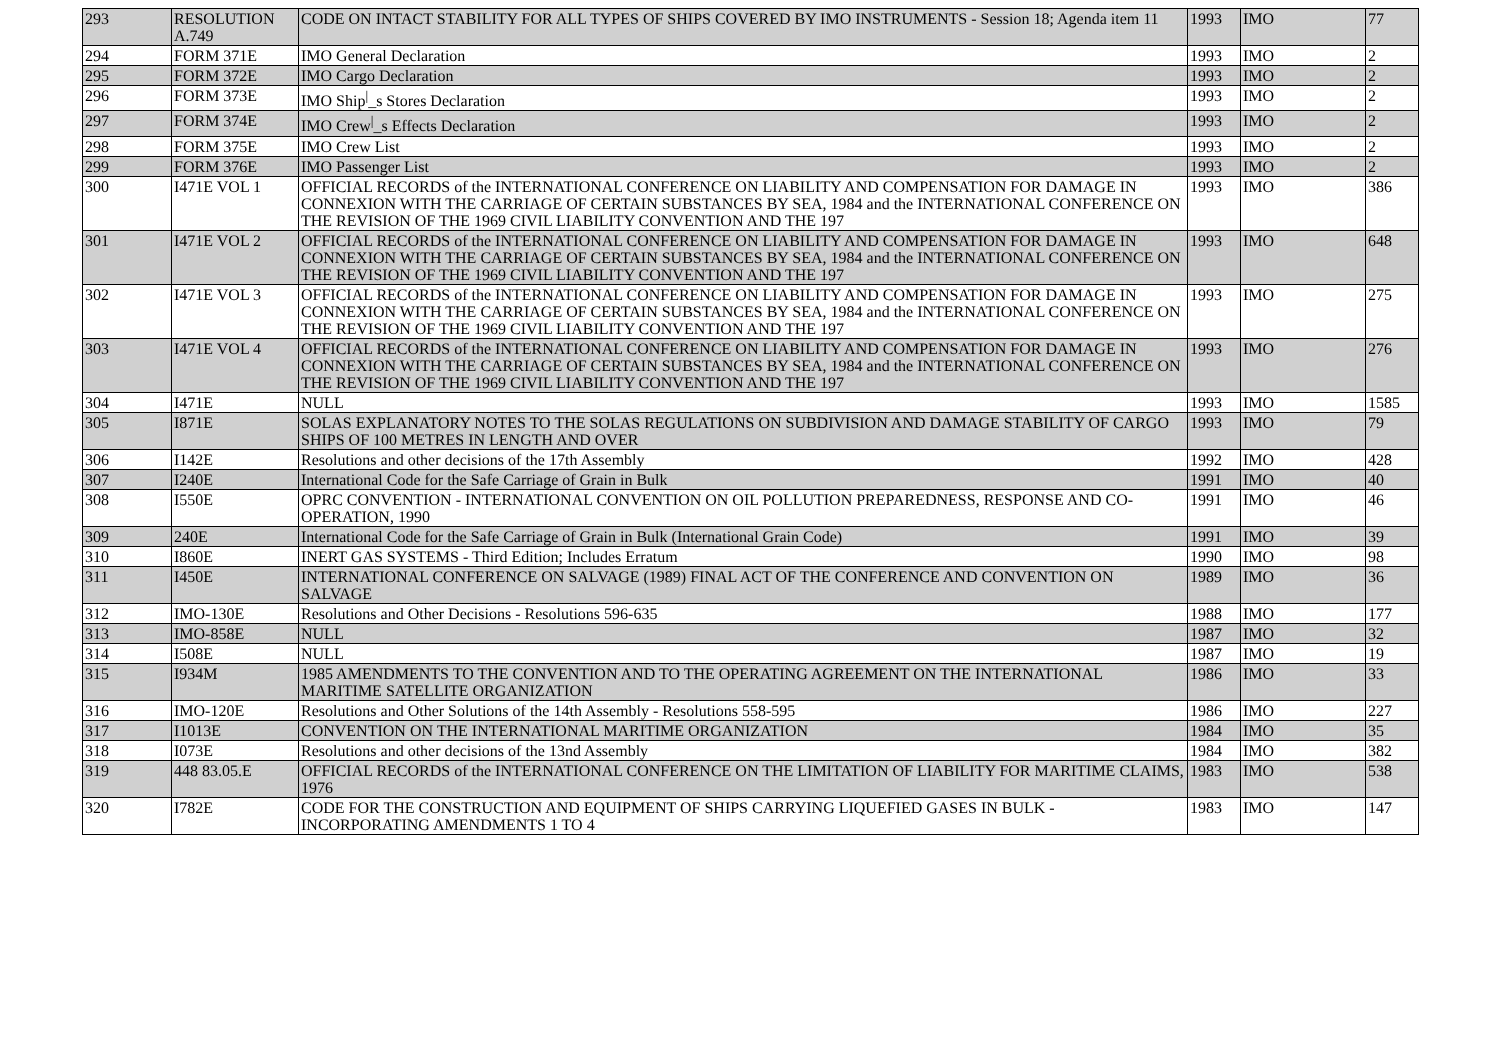| 293 | RESOLUTION A.749 | CODE ON INTACT STABILITY FOR ALL TYPES OF SHIPS COVERED BY IMO INSTRUMENTS - Session 18; Agenda item 11 | 1993 | IMO | 77 |
| 294 | FORM 371E | IMO General Declaration | 1993 | IMO | 2 |
| 295 | FORM 372E | IMO Cargo Declaration | 1993 | IMO | 2 |
| 296 | FORM 373E | IMO Ship<sup>/</sup>_s Stores Declaration | 1993 | IMO | 2 |
| 297 | FORM 374E | IMO Crew<sup>/</sup>_s Effects Declaration | 1993 | IMO | 2 |
| 298 | FORM 375E | IMO Crew List | 1993 | IMO | 2 |
| 299 | FORM 376E | IMO Passenger List | 1993 | IMO | 2 |
| 300 | I471E VOL 1 | OFFICIAL RECORDS of the INTERNATIONAL CONFERENCE ON LIABILITY AND COMPENSATION FOR DAMAGE IN CONNEXION WITH THE CARRIAGE OF CERTAIN SUBSTANCES BY SEA, 1984 and the INTERNATIONAL CONFERENCE ON THE REVISION OF THE 1969 CIVIL LIABILITY CONVENTION AND THE 197 | 1993 | IMO | 386 |
| 301 | I471E VOL 2 | OFFICIAL RECORDS of the INTERNATIONAL CONFERENCE ON LIABILITY AND COMPENSATION FOR DAMAGE IN CONNEXION WITH THE CARRIAGE OF CERTAIN SUBSTANCES BY SEA, 1984 and the INTERNATIONAL CONFERENCE ON THE REVISION OF THE 1969 CIVIL LIABILITY CONVENTION AND THE 197 | 1993 | IMO | 648 |
| 302 | I471E VOL 3 | OFFICIAL RECORDS of the INTERNATIONAL CONFERENCE ON LIABILITY AND COMPENSATION FOR DAMAGE IN CONNEXION WITH THE CARRIAGE OF CERTAIN SUBSTANCES BY SEA, 1984 and the INTERNATIONAL CONFERENCE ON THE REVISION OF THE 1969 CIVIL LIABILITY CONVENTION AND THE 197 | 1993 | IMO | 275 |
| 303 | I471E VOL 4 | OFFICIAL RECORDS of the INTERNATIONAL CONFERENCE ON LIABILITY AND COMPENSATION FOR DAMAGE IN CONNEXION WITH THE CARRIAGE OF CERTAIN SUBSTANCES BY SEA, 1984 and the INTERNATIONAL CONFERENCE ON THE REVISION OF THE 1969 CIVIL LIABILITY CONVENTION AND THE 197 | 1993 | IMO | 276 |
| 304 | I471E | NULL | 1993 | IMO | 1585 |
| 305 | I871E | SOLAS EXPLANATORY NOTES TO THE SOLAS REGULATIONS ON SUBDIVISION AND DAMAGE STABILITY OF CARGO SHIPS OF 100 METRES IN LENGTH AND OVER | 1993 | IMO | 79 |
| 306 | I142E | Resolutions and other decisions of the 17th Assembly | 1992 | IMO | 428 |
| 307 | I240E | International Code for the Safe Carriage of Grain in Bulk | 1991 | IMO | 40 |
| 308 | I550E | OPRC CONVENTION - INTERNATIONAL CONVENTION ON OIL POLLUTION PREPAREDNESS, RESPONSE AND CO-OPERATION, 1990 | 1991 | IMO | 46 |
| 309 | 240E | International Code for the Safe Carriage of Grain in Bulk (International Grain Code) | 1991 | IMO | 39 |
| 310 | I860E | INERT GAS SYSTEMS - Third Edition; Includes Erratum | 1990 | IMO | 98 |
| 311 | I450E | INTERNATIONAL CONFERENCE ON SALVAGE (1989) FINAL ACT OF THE CONFERENCE AND CONVENTION ON SALVAGE | 1989 | IMO | 36 |
| 312 | IMO-130E | Resolutions and Other Decisions - Resolutions 596-635 | 1988 | IMO | 177 |
| 313 | IMO-858E | NULL | 1987 | IMO | 32 |
| 314 | I508E | NULL | 1987 | IMO | 19 |
| 315 | I934M | 1985 AMENDMENTS TO THE CONVENTION AND TO THE OPERATING AGREEMENT ON THE INTERNATIONAL MARITIME SATELLITE ORGANIZATION | 1986 | IMO | 33 |
| 316 | IMO-120E | Resolutions and Other Solutions of the 14th Assembly - Resolutions 558-595 | 1986 | IMO | 227 |
| 317 | I1013E | CONVENTION ON THE INTERNATIONAL MARITIME ORGANIZATION | 1984 | IMO | 35 |
| 318 | I073E | Resolutions and other decisions of the 13nd Assembly | 1984 | IMO | 382 |
| 319 | 448 83.05.E | OFFICIAL RECORDS of the INTERNATIONAL CONFERENCE ON THE LIMITATION OF LIABILITY FOR MARITIME CLAIMS, 1976 | 1983 | IMO | 538 |
| 320 | I782E | CODE FOR THE CONSTRUCTION AND EQUIPMENT OF SHIPS CARRYING LIQUEFIED GASES IN BULK - INCORPORATING AMENDMENTS 1 TO 4 | 1983 | IMO | 147 |